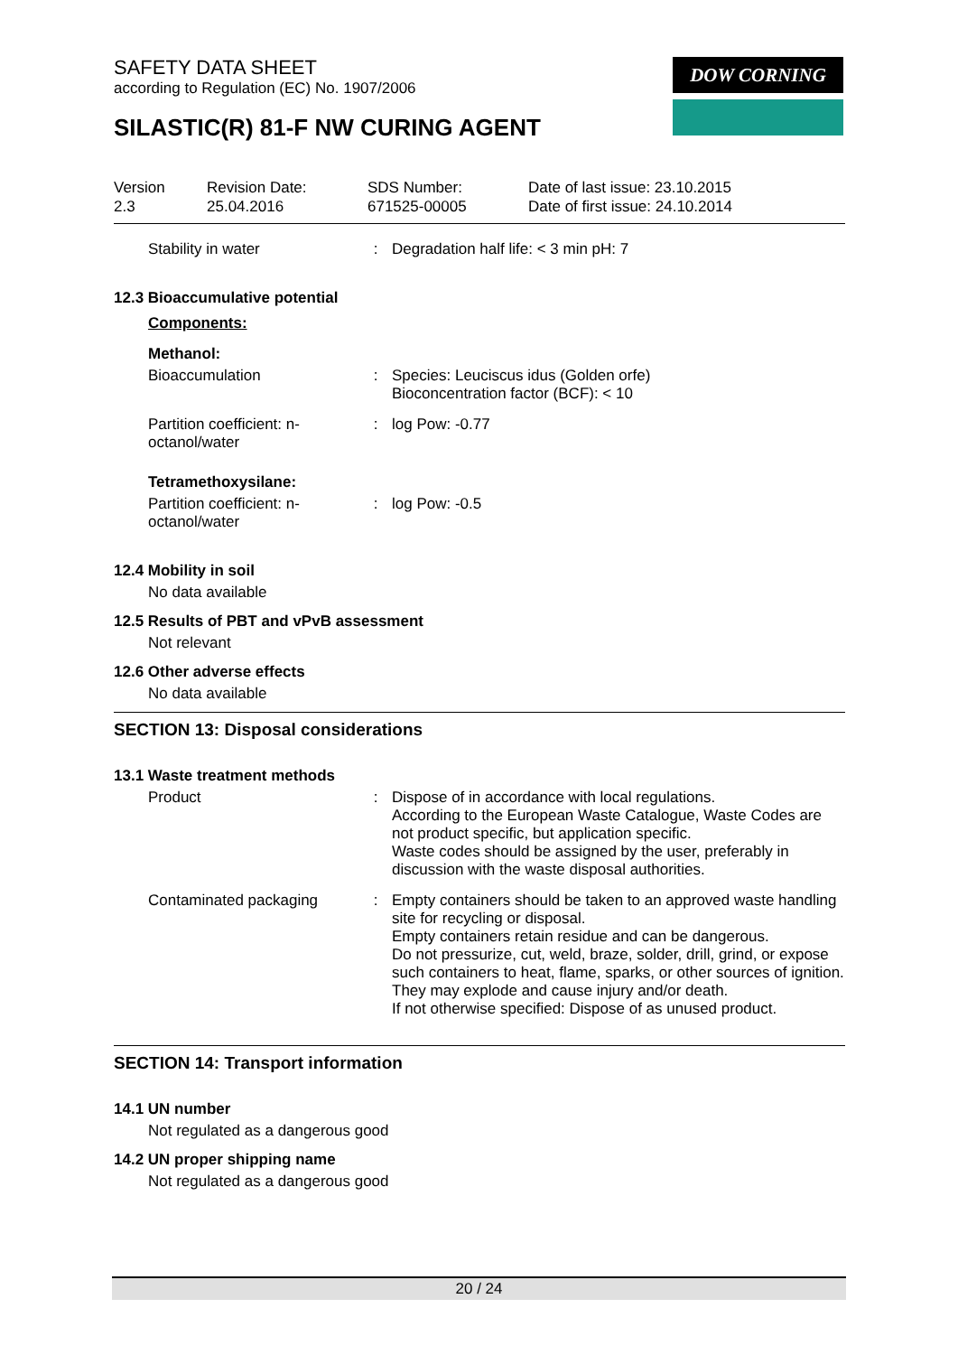DOW CORNING
SAFETY DATA SHEET
according to Regulation (EC) No. 1907/2006
SILASTIC(R) 81-F NW CURING AGENT
| Version 2.3 | Revision Date: 25.04.2016 | SDS Number: 671525-00005 | Date of last issue: 23.10.2015 Date of first issue: 24.10.2014 |
| Stability in water | : | Degradation half life: < 3 min pH: 7 |
12.3 Bioaccumulative potential
Components:
Methanol:
| Bioaccumulation | : | Species: Leuciscus idus (Golden orfe) Bioconcentration factor (BCF): < 10 |
| Partition coefficient: n-octanol/water | : | log Pow: -0.77 |
Tetramethoxysilane:
| Partition coefficient: n-octanol/water | : | log Pow: -0.5 |
12.4 Mobility in soil
No data available
12.5 Results of PBT and vPvB assessment
Not relevant
12.6 Other adverse effects
No data available
SECTION 13: Disposal considerations
13.1 Waste treatment methods
| Product | : | Dispose of in accordance with local regulations. According to the European Waste Catalogue, Waste Codes are not product specific, but application specific. Waste codes should be assigned by the user, preferably in discussion with the waste disposal authorities. |
| Contaminated packaging | : | Empty containers should be taken to an approved waste handling site for recycling or disposal. Empty containers retain residue and can be dangerous. Do not pressurize, cut, weld, braze, solder, drill, grind, or expose such containers to heat, flame, sparks, or other sources of ignition. They may explode and cause injury and/or death. If not otherwise specified: Dispose of as unused product. |
SECTION 14: Transport information
14.1 UN number
Not regulated as a dangerous good
14.2 UN proper shipping name
Not regulated as a dangerous good
20 / 24